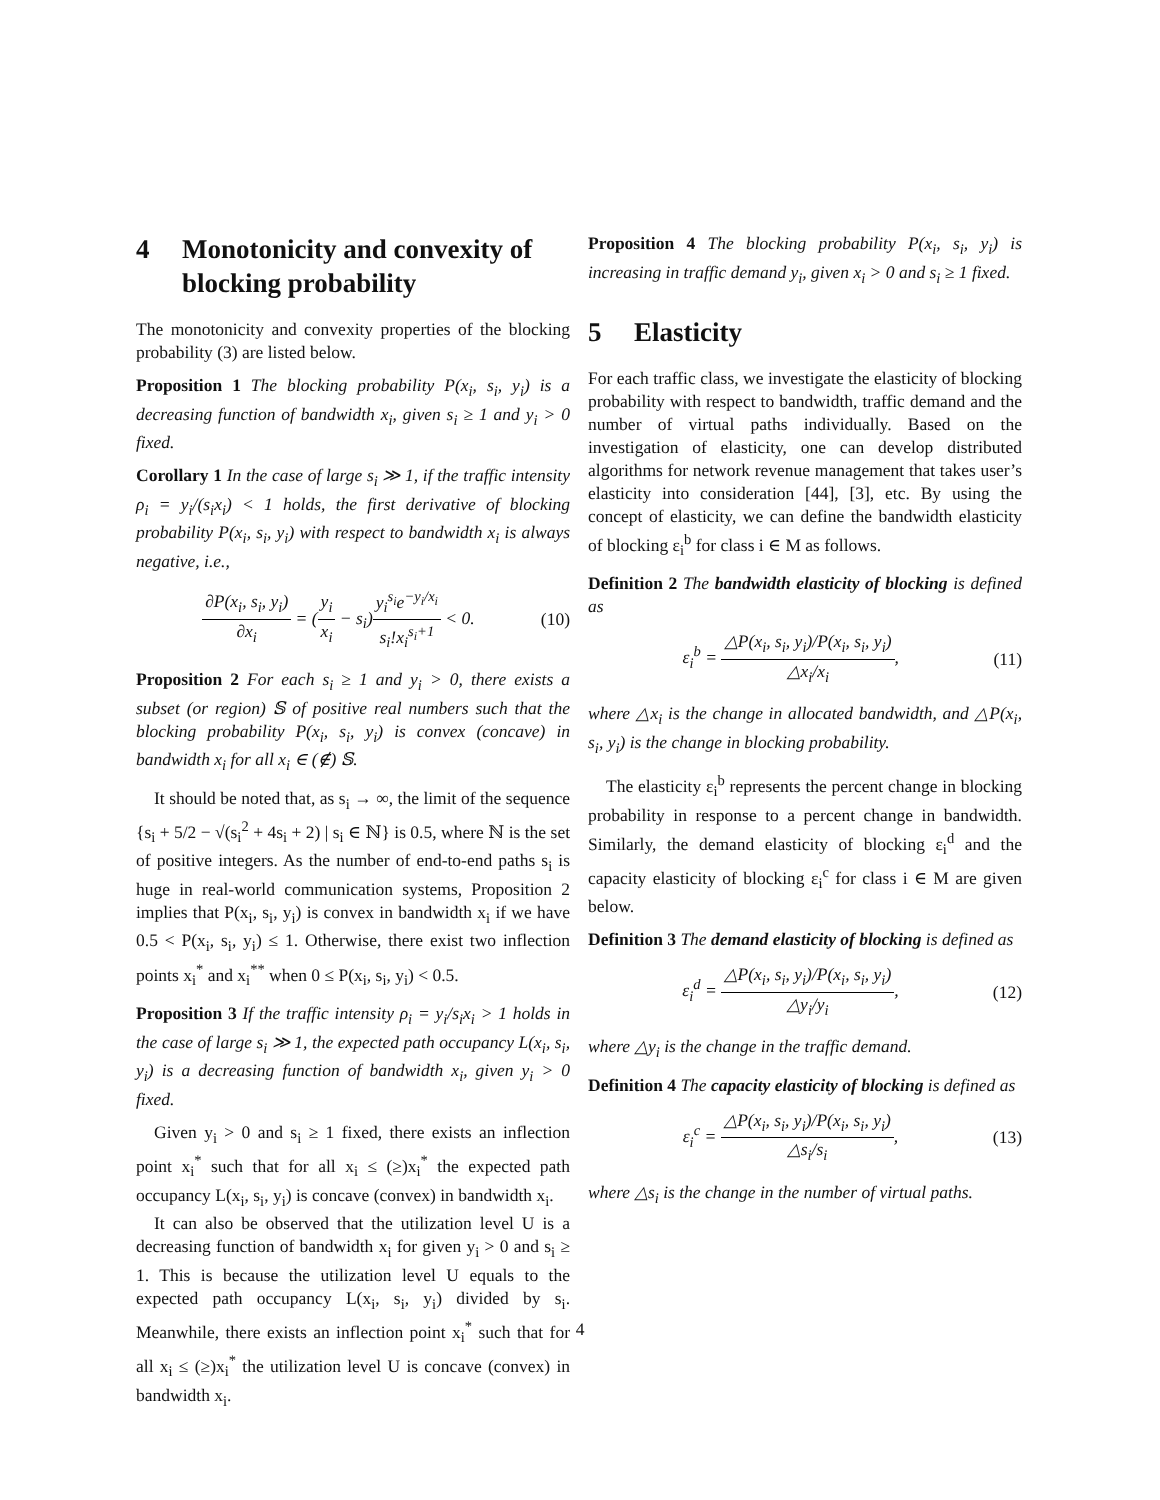4 Monotonicity and convexity of blocking probability
The monotonicity and convexity properties of the blocking probability (3) are listed below.
Proposition 1 The blocking probability P(x<sub>i</sub>, s<sub>i</sub>, y<sub>i</sub>) is a decreasing function of bandwidth x<sub>i</sub>, given s<sub>i</sub> ≥ 1 and y<sub>i</sub> > 0 fixed.
Corollary 1 In the case of large s<sub>i</sub> ≫ 1, if the traffic intensity ρ<sub>i</sub> = y<sub>i</sub>/(s<sub>i</sub>x<sub>i</sub>) < 1 holds, the first derivative of blocking probability P(x<sub>i</sub>, s<sub>i</sub>, y<sub>i</sub>) with respect to bandwidth x<sub>i</sub> is always negative, i.e.,
∂P(x<sub>i</sub>, s<sub>i</sub>, y<sub>i</sub>) ∂x<sub>i</sub> = (y<sub>i</sub> x<sub>i</sub> − s<sub>i</sub>)y<sub>i</sub><sup>s<sub>i</sub></sup>e<sup>−y<sub>i</sub>/x<sub>i</sub></sup> s<sub>i</sub>!x<sub>i</sub><sup>s<sub>i</sub>+1</sup> < 0. (10)
Proposition 2 For each s<sub>i</sub> ≥ 1 and y<sub>i</sub> > 0, there exists a subset (or region) 𝕊 of positive real numbers such that the blocking probability P(x<sub>i</sub>, s<sub>i</sub>, y<sub>i</sub>) is convex (concave) in bandwidth x<sub>i</sub> for all x<sub>i</sub> ∈ (∉) 𝕊.
It should be noted that, as s<sub>i</sub> → ∞, the limit of the sequence {s<sub>i</sub> + 5/2 − √(s<sub>i</sub><sup>2</sup> + 4s<sub>i</sub> + 2) | s<sub>i</sub> ∈ ℕ} is 0.5, where ℕ is the set of positive integers. As the number of end-to-end paths s<sub>i</sub> is huge in real-world communication systems, Proposition 2 implies that P(x<sub>i</sub>, s<sub>i</sub>, y<sub>i</sub>) is convex in bandwidth x<sub>i</sub> if we have 0.5 < P(x<sub>i</sub>, s<sub>i</sub>, y<sub>i</sub>) ≤ 1. Otherwise, there exist two inflection points x<sub>i</sub><sup>*</sup> and x<sub>i</sub><sup>**</sup> when 0 ≤ P(x<sub>i</sub>, s<sub>i</sub>, y<sub>i</sub>) < 0.5.
Proposition 3 If the traffic intensity ρ<sub>i</sub> = y<sub>i</sub>/s<sub>i</sub>x<sub>i</sub> > 1 holds in the case of large s<sub>i</sub> ≫ 1, the expected path occupancy L(x<sub>i</sub>, s<sub>i</sub>, y<sub>i</sub>) is a decreasing function of bandwidth x<sub>i</sub>, given y<sub>i</sub> > 0 fixed.
Given y<sub>i</sub> > 0 and s<sub>i</sub> ≥ 1 fixed, there exists an inflection point x<sub>i</sub><sup>*</sup> such that for all x<sub>i</sub> ≤ (≥)x<sub>i</sub><sup>*</sup> the expected path occupancy L(x<sub>i</sub>, s<sub>i</sub>, y<sub>i</sub>) is concave (convex) in bandwidth x<sub>i</sub>.
It can also be observed that the utilization level U is a decreasing function of bandwidth x<sub>i</sub> for given y<sub>i</sub> > 0 and s<sub>i</sub> ≥ 1. This is because the utilization level U equals to the expected path occupancy L(x<sub>i</sub>, s<sub>i</sub>, y<sub>i</sub>) divided by s<sub>i</sub>. Meanwhile, there exists an inflection point x<sub>i</sub><sup>*</sup> such that for all x<sub>i</sub> ≤ (≥)x<sub>i</sub><sup>*</sup> the utilization level U is concave (convex) in bandwidth x<sub>i</sub>.
Proposition 4 The blocking probability P(x<sub>i</sub>, s<sub>i</sub>, y<sub>i</sub>) is increasing in traffic demand y<sub>i</sub>, given x<sub>i</sub> > 0 and s<sub>i</sub> ≥ 1 fixed.
5 Elasticity
For each traffic class, we investigate the elasticity of blocking probability with respect to bandwidth, traffic demand and the number of virtual paths individually. Based on the investigation of elasticity, one can develop distributed algorithms for network revenue management that takes user’s elasticity into consideration [44], [3], etc. By using the concept of elasticity, we can define the bandwidth elasticity of blocking ε<sub>i</sub><sup>b</sup> for class i ∈ M as follows.
Definition 2 The bandwidth elasticity of blocking is defined as
ε<sub>i</sub><sup>b</sup> = △P(x<sub>i</sub>, s<sub>i</sub>, y<sub>i</sub>)/P(x<sub>i</sub>, s<sub>i</sub>, y<sub>i</sub>) △x<sub>i</sub>/x<sub>i</sub>, (11)
where △x<sub>i</sub> is the change in allocated bandwidth, and △P(x<sub>i</sub>, s<sub>i</sub>, y<sub>i</sub>) is the change in blocking probability.
The elasticity ε<sub>i</sub><sup>b</sup> represents the percent change in blocking probability in response to a percent change in bandwidth. Similarly, the demand elasticity of blocking ε<sub>i</sub><sup>d</sup> and the capacity elasticity of blocking ε<sub>i</sub><sup>c</sup> for class i ∈ M are given below.
Definition 3 The demand elasticity of blocking is defined as
ε<sub>i</sub><sup>d</sup> = △P(x<sub>i</sub>, s<sub>i</sub>, y<sub>i</sub>)/P(x<sub>i</sub>, s<sub>i</sub>, y<sub>i</sub>) △y<sub>i</sub>/y<sub>i</sub>, (12)
where △y<sub>i</sub> is the change in the traffic demand.
Definition 4 The capacity elasticity of blocking is defined as
ε<sub>i</sub><sup>c</sup> = △P(x<sub>i</sub>, s<sub>i</sub>, y<sub>i</sub>)/P(x<sub>i</sub>, s<sub>i</sub>, y<sub>i</sub>) △s<sub>i</sub>/s<sub>i</sub>, (13)
where △s<sub>i</sub> is the change in the number of virtual paths.
4